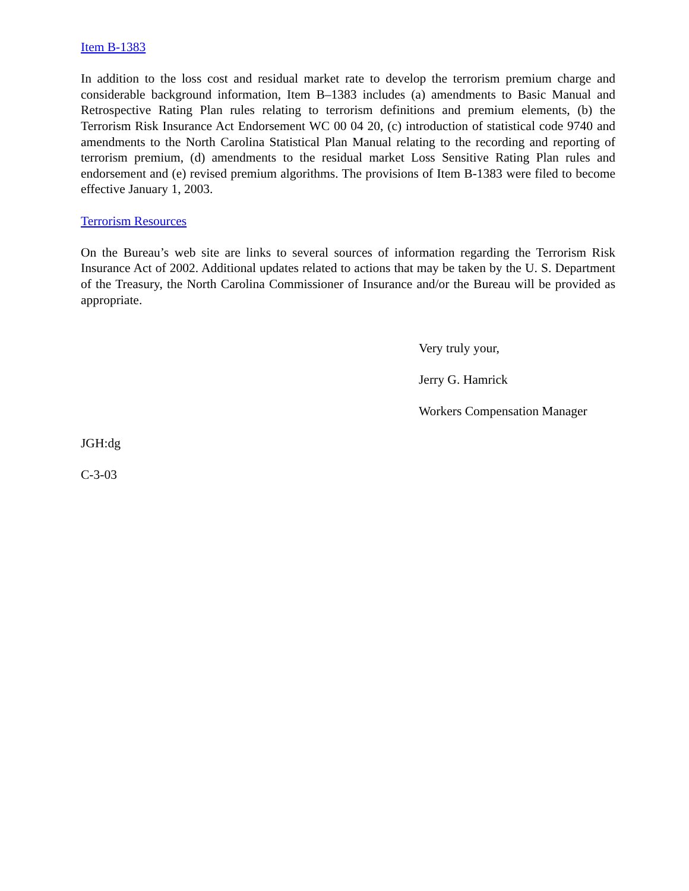Item B-1383
In addition to the loss cost and residual market rate to develop the terrorism premium charge and considerable background information, Item B–1383 includes (a) amendments to Basic Manual and Retrospective Rating Plan rules relating to terrorism definitions and premium elements, (b) the Terrorism Risk Insurance Act Endorsement WC 00 04 20, (c) introduction of statistical code 9740 and amendments to the North Carolina Statistical Plan Manual relating to the recording and reporting of terrorism premium, (d) amendments to the residual market Loss Sensitive Rating Plan rules and endorsement and (e) revised premium algorithms. The provisions of Item B-1383 were filed to become effective January 1, 2003.
Terrorism Resources
On the Bureau’s web site are links to several sources of information regarding the Terrorism Risk Insurance Act of 2002. Additional updates related to actions that may be taken by the U. S. Department of the Treasury, the North Carolina Commissioner of Insurance and/or the Bureau will be provided as appropriate.
Very truly your,
Jerry G. Hamrick
Workers Compensation Manager
JGH:dg
C-3-03